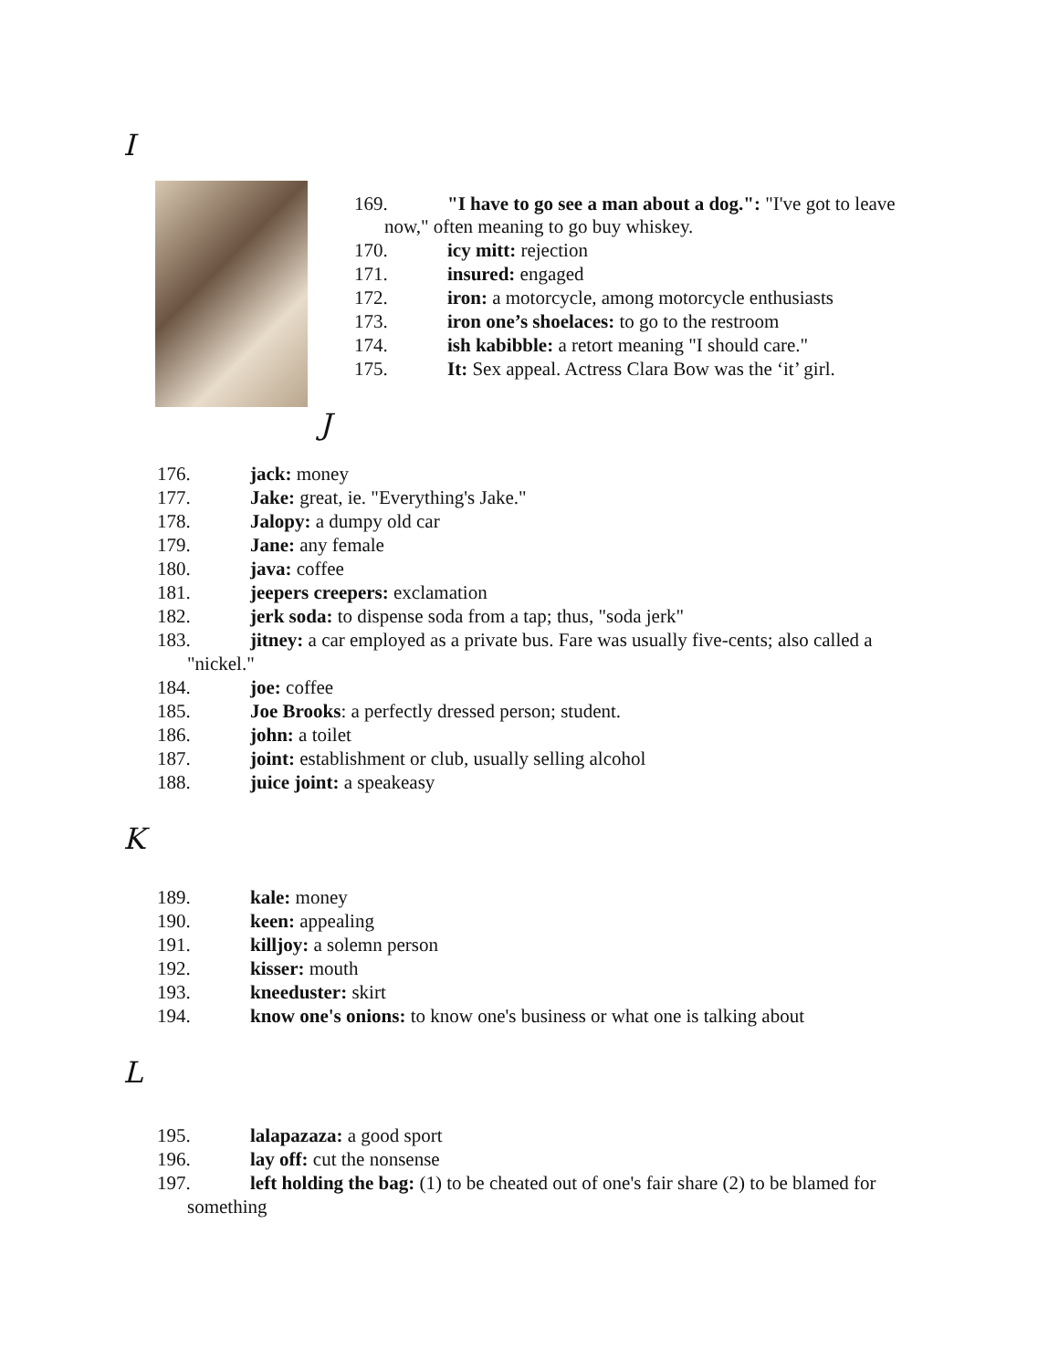I
169. "I have to go see a man about a dog.": "I've got to leave
now," often meaning to go buy whiskey.
170. icy mitt: rejection
171. insured: engaged
172. iron: a motorcycle, among motorcycle enthusiasts
173. iron one’s shoelaces: to go to the restroom
174. ish kabibble: a retort meaning "I should care."
175. It: Sex appeal. Actress Clara Bow was the ‘it’ girl.
J
176. jack: money
177. Jake: great, ie. "Everything's Jake."
178. Jalopy: a dumpy old car
179. Jane: any female
180. java: coffee
181. jeepers creepers: exclamation
182. jerk soda: to dispense soda from a tap; thus, "soda jerk"
183. jitney: a car employed as a private bus. Fare was usually five-cents; also called a
"nickel."
184. joe: coffee
185. Joe Brooks: a perfectly dressed person; student.
186. john: a toilet
187. joint: establishment or club, usually selling alcohol
188. juice joint: a speakeasy
K
189. kale: money
190. keen: appealing
191. killjoy: a solemn person
192. kisser: mouth
193. kneeduster: skirt
194. know one's onions: to know one's business or what one is talking about
L
195. lalapazaza: a good sport
196. lay off: cut the nonsense
197. left holding the bag: (1) to be cheated out of one's fair share (2) to be blamed for
something